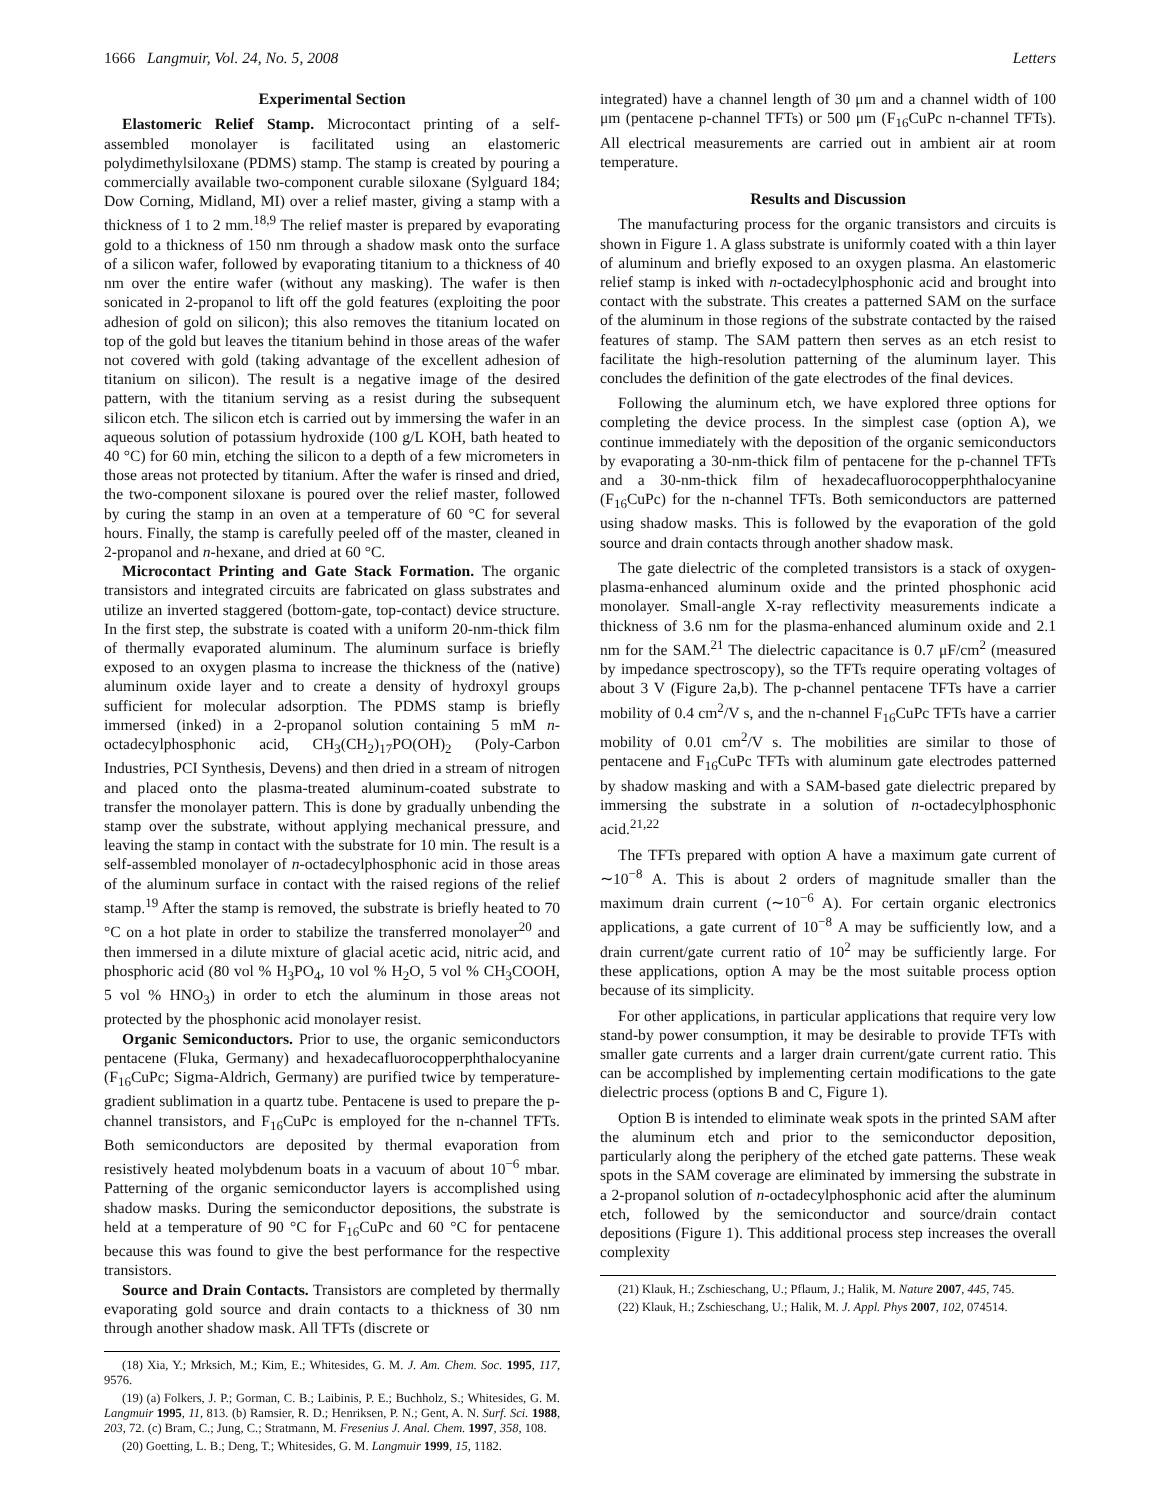1666 Langmuir, Vol. 24, No. 5, 2008 Letters
Experimental Section
Elastomeric Relief Stamp. Microcontact printing of a self-assembled monolayer is facilitated using an elastomeric polydimethylsiloxane (PDMS) stamp. The stamp is created by pouring a commercially available two-component curable siloxane (Sylguard 184; Dow Corning, Midland, MI) over a relief master, giving a stamp with a thickness of 1 to 2 mm.<sup>18,9</sup> The relief master is prepared by evaporating gold to a thickness of 150 nm through a shadow mask onto the surface of a silicon wafer, followed by evaporating titanium to a thickness of 40 nm over the entire wafer (without any masking). The wafer is then sonicated in 2-propanol to lift off the gold features (exploiting the poor adhesion of gold on silicon); this also removes the titanium located on top of the gold but leaves the titanium behind in those areas of the wafer not covered with gold (taking advantage of the excellent adhesion of titanium on silicon). The result is a negative image of the desired pattern, with the titanium serving as a resist during the subsequent silicon etch. The silicon etch is carried out by immersing the wafer in an aqueous solution of potassium hydroxide (100 g/L KOH, bath heated to 40 °C) for 60 min, etching the silicon to a depth of a few micrometers in those areas not protected by titanium. After the wafer is rinsed and dried, the two-component siloxane is poured over the relief master, followed by curing the stamp in an oven at a temperature of 60 °C for several hours. Finally, the stamp is carefully peeled off of the master, cleaned in 2-propanol and n-hexane, and dried at 60 °C.
Microcontact Printing and Gate Stack Formation. The organic transistors and integrated circuits are fabricated on glass substrates and utilize an inverted staggered (bottom-gate, top-contact) device structure. In the first step, the substrate is coated with a uniform 20-nm-thick film of thermally evaporated aluminum. The aluminum surface is briefly exposed to an oxygen plasma to increase the thickness of the (native) aluminum oxide layer and to create a density of hydroxyl groups sufficient for molecular adsorption. The PDMS stamp is briefly immersed (inked) in a 2-propanol solution containing 5 mM n-octadecylphosphonic acid, CH<sub>3</sub>(CH<sub>2</sub>)<sub>17</sub>PO(OH)<sub>2</sub> (Poly-Carbon Industries, PCI Synthesis, Devens) and then dried in a stream of nitrogen and placed onto the plasma-treated aluminum-coated substrate to transfer the monolayer pattern. This is done by gradually unbending the stamp over the substrate, without applying mechanical pressure, and leaving the stamp in contact with the substrate for 10 min. The result is a self-assembled monolayer of n-octadecylphosphonic acid in those areas of the aluminum surface in contact with the raised regions of the relief stamp.<sup>19</sup> After the stamp is removed, the substrate is briefly heated to 70 °C on a hot plate in order to stabilize the transferred monolayer<sup>20</sup> and then immersed in a dilute mixture of glacial acetic acid, nitric acid, and phosphoric acid (80 vol % H<sub>3</sub>PO<sub>4</sub>, 10 vol % H<sub>2</sub>O, 5 vol % CH<sub>3</sub>COOH, 5 vol % HNO<sub>3</sub>) in order to etch the aluminum in those areas not protected by the phosphonic acid monolayer resist.
Organic Semiconductors. Prior to use, the organic semiconductors pentacene (Fluka, Germany) and hexadecafluorocopperphthalocyanine (F<sub>16</sub>CuPc; Sigma-Aldrich, Germany) are purified twice by temperature-gradient sublimation in a quartz tube. Pentacene is used to prepare the p-channel transistors, and F<sub>16</sub>CuPc is employed for the n-channel TFTs. Both semiconductors are deposited by thermal evaporation from resistively heated molybdenum boats in a vacuum of about 10<sup>−6</sup> mbar. Patterning of the organic semiconductor layers is accomplished using shadow masks. During the semiconductor depositions, the substrate is held at a temperature of 90 °C for F<sub>16</sub>CuPc and 60 °C for pentacene because this was found to give the best performance for the respective transistors.
Source and Drain Contacts. Transistors are completed by thermally evaporating gold source and drain contacts to a thickness of 30 nm through another shadow mask. All TFTs (discrete or
(18) Xia, Y.; Mrksich, M.; Kim, E.; Whitesides, G. M. J. Am. Chem. Soc. 1995, 117, 9576.
(19) (a) Folkers, J. P.; Gorman, C. B.; Laibinis, P. E.; Buchholz, S.; Whitesides, G. M. Langmuir 1995, 11, 813. (b) Ramsier, R. D.; Henriksen, P. N.; Gent, A. N. Surf. Sci. 1988, 203, 72. (c) Bram, C.; Jung, C.; Stratmann, M. Fresenius J. Anal. Chem. 1997, 358, 108.
(20) Goetting, L. B.; Deng, T.; Whitesides, G. M. Langmuir 1999, 15, 1182.
integrated) have a channel length of 30 μm and a channel width of 100 μm (pentacene p-channel TFTs) or 500 μm (F<sub>16</sub>CuPc n-channel TFTs). All electrical measurements are carried out in ambient air at room temperature.
Results and Discussion
The manufacturing process for the organic transistors and circuits is shown in Figure 1. A glass substrate is uniformly coated with a thin layer of aluminum and briefly exposed to an oxygen plasma. An elastomeric relief stamp is inked with n-octadecylphosphonic acid and brought into contact with the substrate. This creates a patterned SAM on the surface of the aluminum in those regions of the substrate contacted by the raised features of stamp. The SAM pattern then serves as an etch resist to facilitate the high-resolution patterning of the aluminum layer. This concludes the definition of the gate electrodes of the final devices.
Following the aluminum etch, we have explored three options for completing the device process. In the simplest case (option A), we continue immediately with the deposition of the organic semiconductors by evaporating a 30-nm-thick film of pentacene for the p-channel TFTs and a 30-nm-thick film of hexadecafluorocopperphthalocyanine (F<sub>16</sub>CuPc) for the n-channel TFTs. Both semiconductors are patterned using shadow masks. This is followed by the evaporation of the gold source and drain contacts through another shadow mask.
The gate dielectric of the completed transistors is a stack of oxygen-plasma-enhanced aluminum oxide and the printed phosphonic acid monolayer. Small-angle X-ray reflectivity measurements indicate a thickness of 3.6 nm for the plasma-enhanced aluminum oxide and 2.1 nm for the SAM.<sup>21</sup> The dielectric capacitance is 0.7 μF/cm<sup>2</sup> (measured by impedance spectroscopy), so the TFTs require operating voltages of about 3 V (Figure 2a,b). The p-channel pentacene TFTs have a carrier mobility of 0.4 cm<sup>2</sup>/V s, and the n-channel F<sub>16</sub>CuPc TFTs have a carrier mobility of 0.01 cm<sup>2</sup>/V s. The mobilities are similar to those of pentacene and F<sub>16</sub>CuPc TFTs with aluminum gate electrodes patterned by shadow masking and with a SAM-based gate dielectric prepared by immersing the substrate in a solution of n-octadecylphosphonic acid.<sup>21,22</sup>
The TFTs prepared with option A have a maximum gate current of ∼10<sup>−8</sup> A. This is about 2 orders of magnitude smaller than the maximum drain current (∼10<sup>−6</sup> A). For certain organic electronics applications, a gate current of 10<sup>−8</sup> A may be sufficiently low, and a drain current/gate current ratio of 10<sup>2</sup> may be sufficiently large. For these applications, option A may be the most suitable process option because of its simplicity.
For other applications, in particular applications that require very low stand-by power consumption, it may be desirable to provide TFTs with smaller gate currents and a larger drain current/gate current ratio. This can be accomplished by implementing certain modifications to the gate dielectric process (options B and C, Figure 1).
Option B is intended to eliminate weak spots in the printed SAM after the aluminum etch and prior to the semiconductor deposition, particularly along the periphery of the etched gate patterns. These weak spots in the SAM coverage are eliminated by immersing the substrate in a 2-propanol solution of n-octadecylphosphonic acid after the aluminum etch, followed by the semiconductor and source/drain contact depositions (Figure 1). This additional process step increases the overall complexity
(21) Klauk, H.; Zschieschang, U.; Pflaum, J.; Halik, M. Nature 2007, 445, 745.
(22) Klauk, H.; Zschieschang, U.; Halik, M. J. Appl. Phys 2007, 102, 074514.